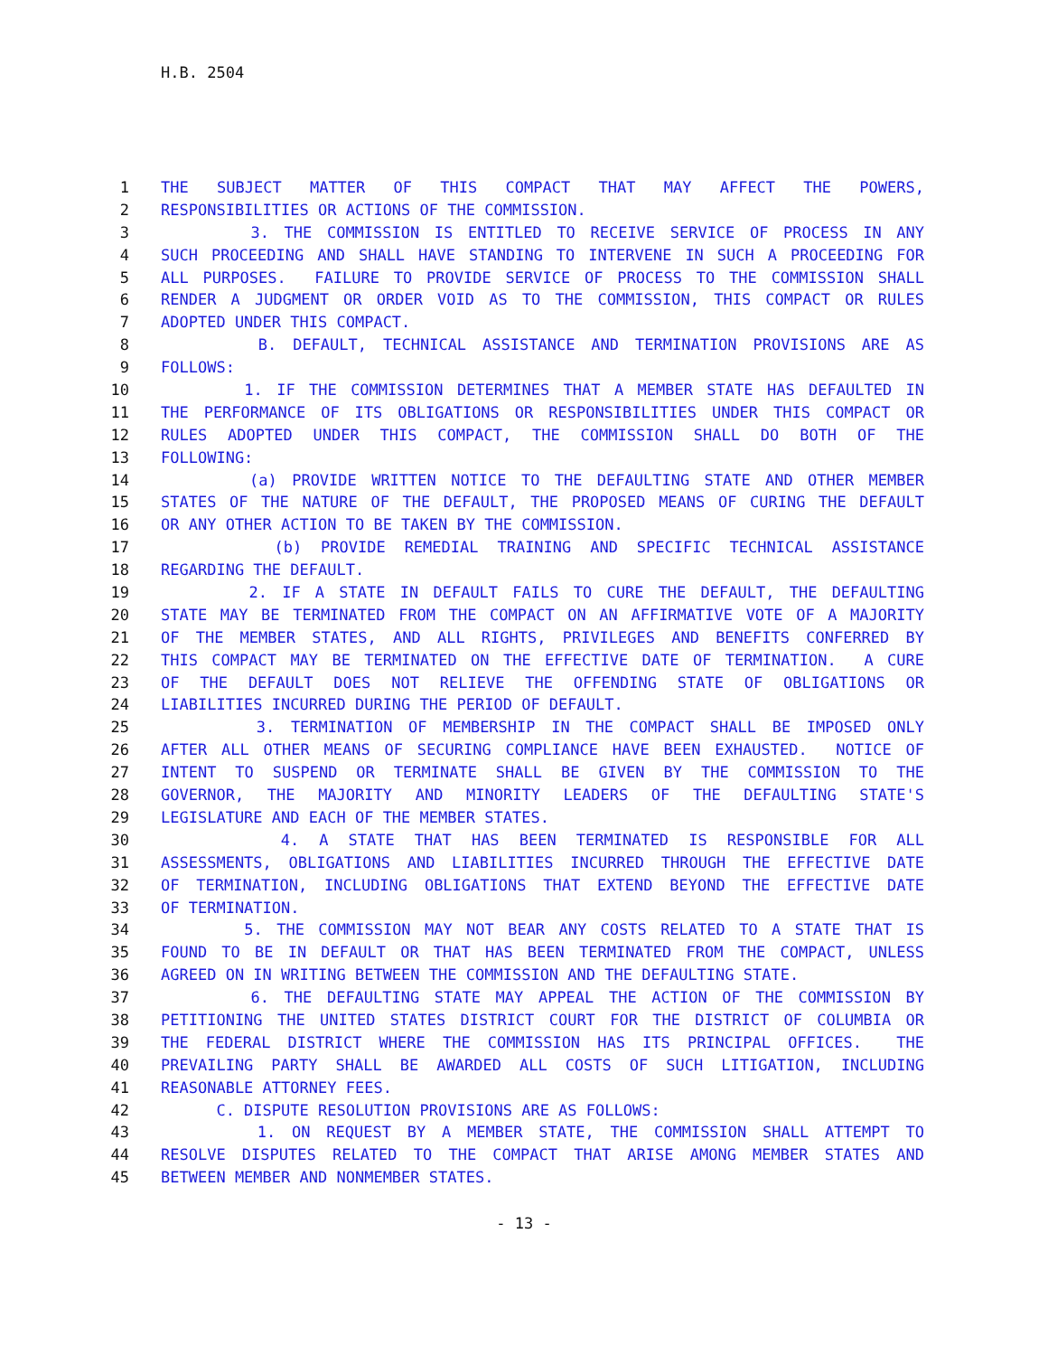H.B. 2504
1 THE SUBJECT MATTER OF THIS COMPACT THAT MAY AFFECT THE POWERS,
2 RESPONSIBILITIES OR ACTIONS OF THE COMMISSION.
3 3. THE COMMISSION IS ENTITLED TO RECEIVE SERVICE OF PROCESS IN ANY
4 SUCH PROCEEDING AND SHALL HAVE STANDING TO INTERVENE IN SUCH A PROCEEDING FOR
5 ALL PURPOSES. FAILURE TO PROVIDE SERVICE OF PROCESS TO THE COMMISSION SHALL
6 RENDER A JUDGMENT OR ORDER VOID AS TO THE COMMISSION, THIS COMPACT OR RULES
7 ADOPTED UNDER THIS COMPACT.
8 B. DEFAULT, TECHNICAL ASSISTANCE AND TERMINATION PROVISIONS ARE AS
9 FOLLOWS:
10 1. IF THE COMMISSION DETERMINES THAT A MEMBER STATE HAS DEFAULTED IN
11 THE PERFORMANCE OF ITS OBLIGATIONS OR RESPONSIBILITIES UNDER THIS COMPACT OR
12 RULES ADOPTED UNDER THIS COMPACT, THE COMMISSION SHALL DO BOTH OF THE
13 FOLLOWING:
14 (a) PROVIDE WRITTEN NOTICE TO THE DEFAULTING STATE AND OTHER MEMBER
15 STATES OF THE NATURE OF THE DEFAULT, THE PROPOSED MEANS OF CURING THE DEFAULT
16 OR ANY OTHER ACTION TO BE TAKEN BY THE COMMISSION.
17 (b) PROVIDE REMEDIAL TRAINING AND SPECIFIC TECHNICAL ASSISTANCE
18 REGARDING THE DEFAULT.
19 2. IF A STATE IN DEFAULT FAILS TO CURE THE DEFAULT, THE DEFAULTING
20 STATE MAY BE TERMINATED FROM THE COMPACT ON AN AFFIRMATIVE VOTE OF A MAJORITY
21 OF THE MEMBER STATES, AND ALL RIGHTS, PRIVILEGES AND BENEFITS CONFERRED BY
22 THIS COMPACT MAY BE TERMINATED ON THE EFFECTIVE DATE OF TERMINATION. A CURE
23 OF THE DEFAULT DOES NOT RELIEVE THE OFFENDING STATE OF OBLIGATIONS OR
24 LIABILITIES INCURRED DURING THE PERIOD OF DEFAULT.
25 3. TERMINATION OF MEMBERSHIP IN THE COMPACT SHALL BE IMPOSED ONLY
26 AFTER ALL OTHER MEANS OF SECURING COMPLIANCE HAVE BEEN EXHAUSTED. NOTICE OF
27 INTENT TO SUSPEND OR TERMINATE SHALL BE GIVEN BY THE COMMISSION TO THE
28 GOVERNOR, THE MAJORITY AND MINORITY LEADERS OF THE DEFAULTING STATE'S
29 LEGISLATURE AND EACH OF THE MEMBER STATES.
30 4. A STATE THAT HAS BEEN TERMINATED IS RESPONSIBLE FOR ALL
31 ASSESSMENTS, OBLIGATIONS AND LIABILITIES INCURRED THROUGH THE EFFECTIVE DATE
32 OF TERMINATION, INCLUDING OBLIGATIONS THAT EXTEND BEYOND THE EFFECTIVE DATE
33 OF TERMINATION.
34 5. THE COMMISSION MAY NOT BEAR ANY COSTS RELATED TO A STATE THAT IS
35 FOUND TO BE IN DEFAULT OR THAT HAS BEEN TERMINATED FROM THE COMPACT, UNLESS
36 AGREED ON IN WRITING BETWEEN THE COMMISSION AND THE DEFAULTING STATE.
37 6. THE DEFAULTING STATE MAY APPEAL THE ACTION OF THE COMMISSION BY
38 PETITIONING THE UNITED STATES DISTRICT COURT FOR THE DISTRICT OF COLUMBIA OR
39 THE FEDERAL DISTRICT WHERE THE COMMISSION HAS ITS PRINCIPAL OFFICES. THE
40 PREVAILING PARTY SHALL BE AWARDED ALL COSTS OF SUCH LITIGATION, INCLUDING
41 REASONABLE ATTORNEY FEES.
42 C. DISPUTE RESOLUTION PROVISIONS ARE AS FOLLOWS:
43 1. ON REQUEST BY A MEMBER STATE, THE COMMISSION SHALL ATTEMPT TO
44 RESOLVE DISPUTES RELATED TO THE COMPACT THAT ARISE AMONG MEMBER STATES AND
45 BETWEEN MEMBER AND NONMEMBER STATES.
- 13 -